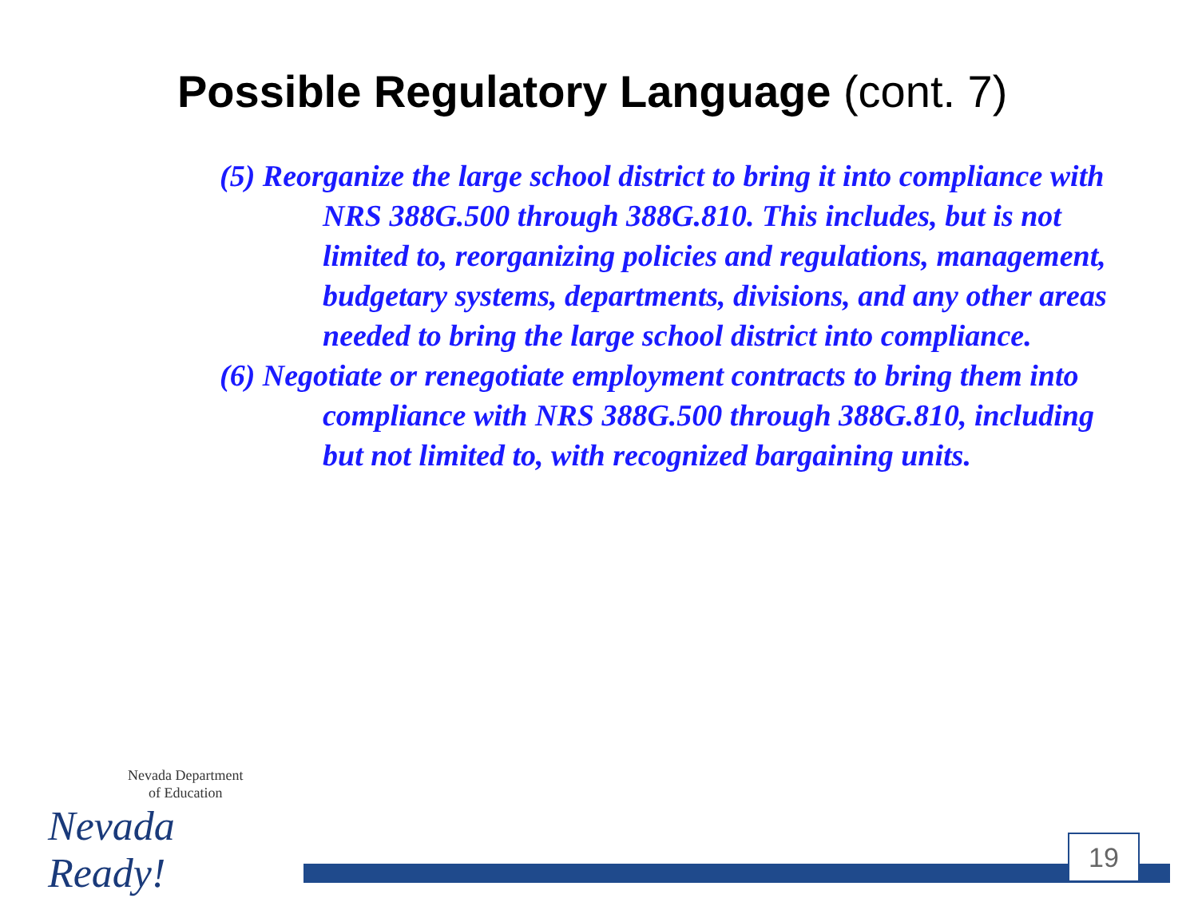Possible Regulatory Language (cont. 7)
(5) Reorganize the large school district to bring it into compliance with NRS 388G.500 through 388G.810. This includes, but is not limited to, reorganizing policies and regulations, management, budgetary systems, departments, divisions, and any other areas needed to bring the large school district into compliance.
(6) Negotiate or renegotiate employment contracts to bring them into compliance with NRS 388G.500 through 388G.810, including but not limited to, with recognized bargaining units.
Nevada Department
of Education
Nevada Ready!
19